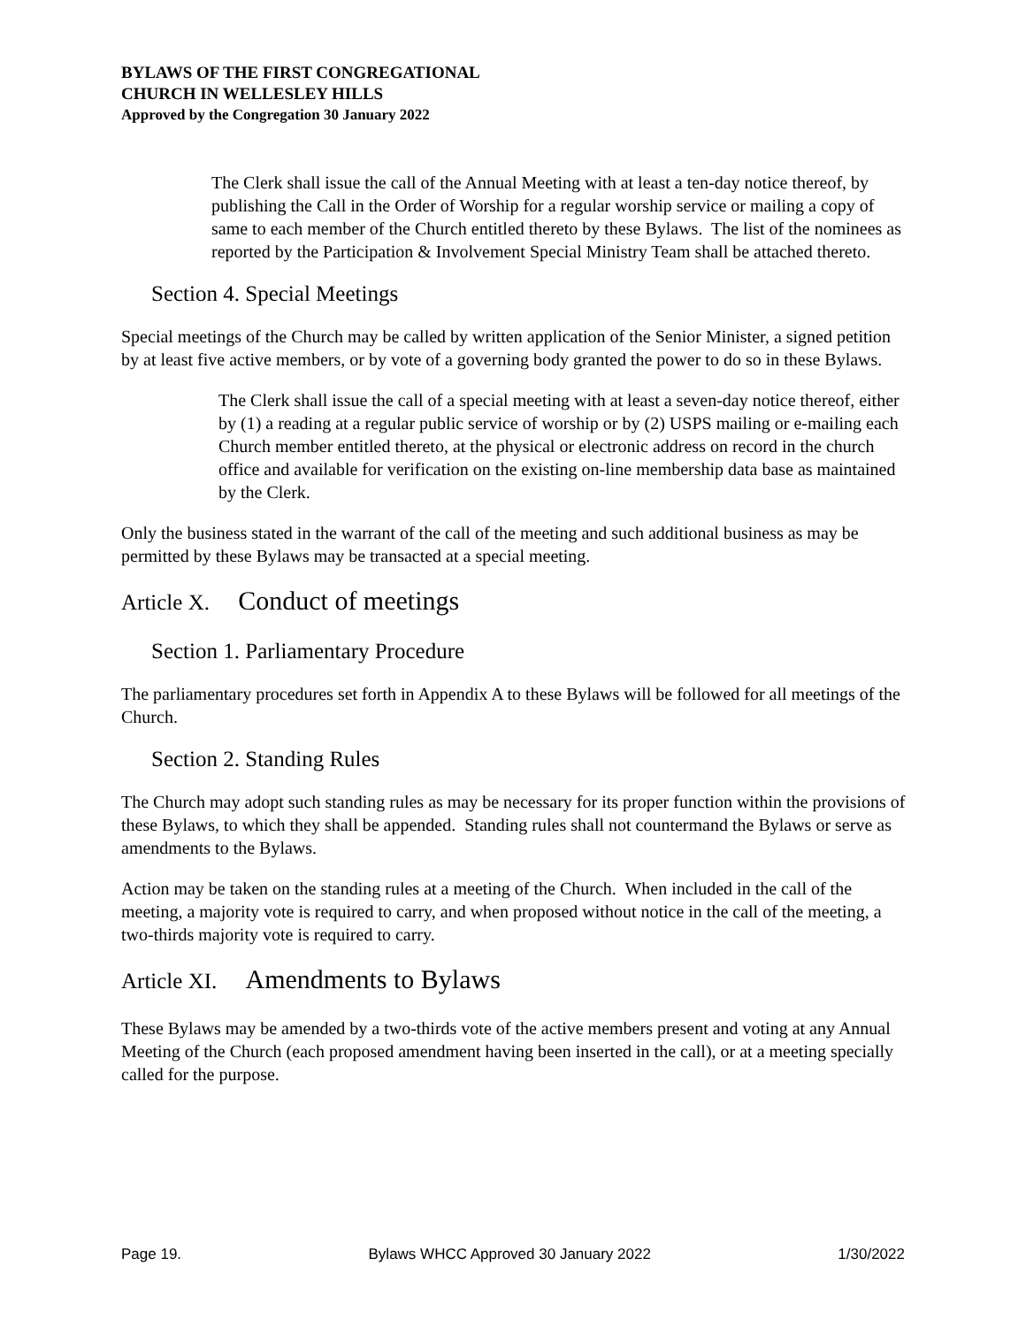BYLAWS OF THE FIRST CONGREGATIONAL
CHURCH IN WELLESLEY HILLS
Approved by the Congregation 30 January 2022
The Clerk shall issue the call of the Annual Meeting with at least a ten-day notice thereof, by publishing the Call in the Order of Worship for a regular worship service or mailing a copy of same to each member of the Church entitled thereto by these Bylaws. The list of the nominees as reported by the Participation & Involvement Special Ministry Team shall be attached thereto.
Section 4. Special Meetings
Special meetings of the Church may be called by written application of the Senior Minister, a signed petition by at least five active members, or by vote of a governing body granted the power to do so in these Bylaws.
The Clerk shall issue the call of a special meeting with at least a seven-day notice thereof, either by (1) a reading at a regular public service of worship or by (2) USPS mailing or e-mailing each Church member entitled thereto, at the physical or electronic address on record in the church office and available for verification on the existing on-line membership data base as maintained by the Clerk.
Only the business stated in the warrant of the call of the meeting and such additional business as may be permitted by these Bylaws may be transacted at a special meeting.
Article X. Conduct of meetings
Section 1. Parliamentary Procedure
The parliamentary procedures set forth in Appendix A to these Bylaws will be followed for all meetings of the Church.
Section 2. Standing Rules
The Church may adopt such standing rules as may be necessary for its proper function within the provisions of these Bylaws, to which they shall be appended. Standing rules shall not countermand the Bylaws or serve as amendments to the Bylaws.
Action may be taken on the standing rules at a meeting of the Church. When included in the call of the meeting, a majority vote is required to carry, and when proposed without notice in the call of the meeting, a two-thirds majority vote is required to carry.
Article XI. Amendments to Bylaws
These Bylaws may be amended by a two-thirds vote of the active members present and voting at any Annual Meeting of the Church (each proposed amendment having been inserted in the call), or at a meeting specially called for the purpose.
Page 19. Bylaws WHCC Approved 30 January 2022 1/30/2022